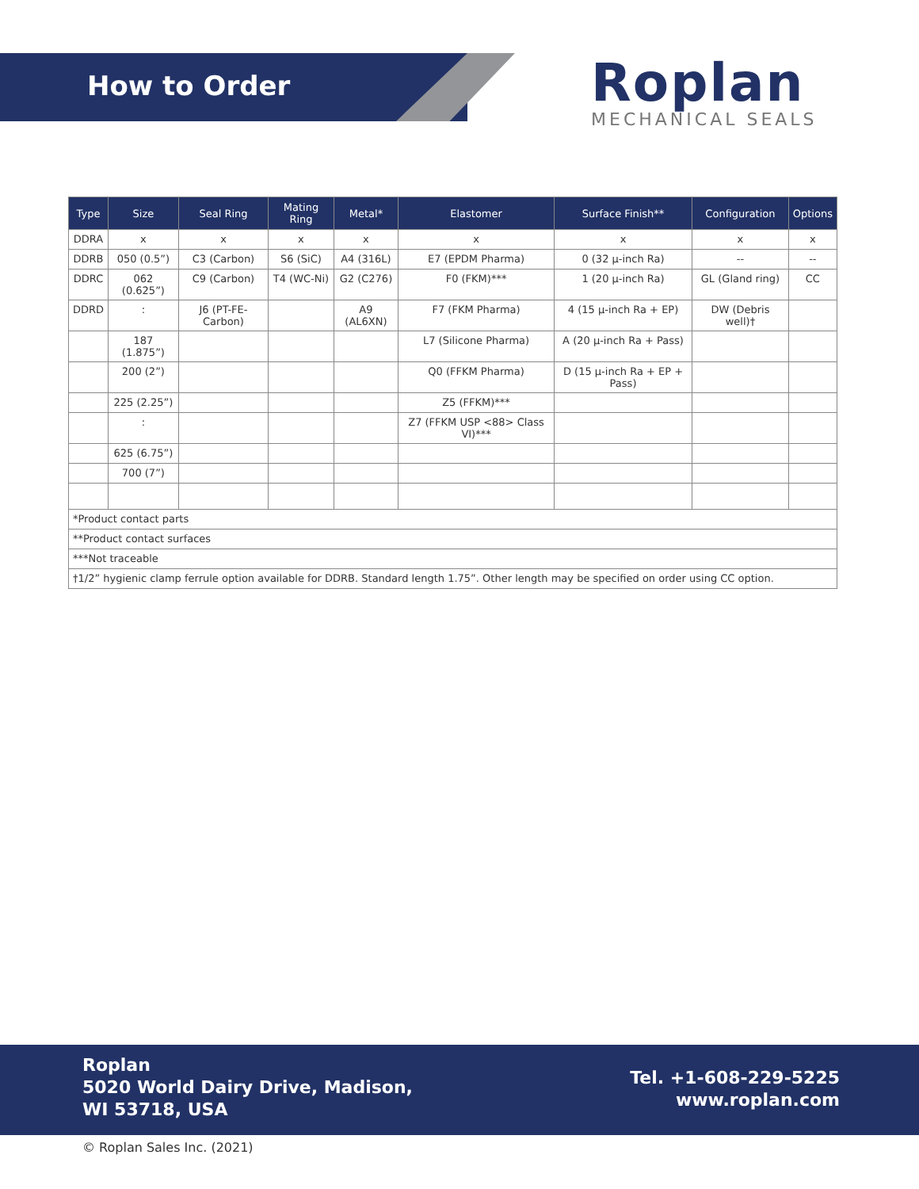How to Order
Roplan
MECHANICAL SEALS
| Type | Size | Seal Ring | Mating Ring | Metal* | Elastomer | Surface Finish** | Configuration | Options |
| --- | --- | --- | --- | --- | --- | --- | --- | --- |
| DDRA | x | x | x | x | x | x | x | x |
| DDRB | 050 (0.5”) | C3 (Carbon) | S6 (SiC) | A4 (316L) | E7 (EPDM Pharma) | 0 (32 µ-inch Ra) | -- | -- |
| DDRC | 062 (0.625”) | C9 (Carbon) | T4 (WC-Ni) | G2 (C276) | F0 (FKM)*** | 1 (20 µ-inch Ra) | GL (Gland ring) | CC |
| DDRD | : | J6 (PT-FE-Carbon) | | A9 (AL6XN) | F7 (FKM Pharma) | 4 (15 µ-inch Ra + EP) | DW (Debris well)† | |
| | 187 (1.875”) | | | | L7 (Silicone Pharma) | A (20 µ-inch Ra + Pass) | | |
| | 200 (2”) | | | | Q0 (FFKM Pharma) | D (15 µ-inch Ra + EP + Pass) | | |
| | 225 (2.25”) | | | | Z5 (FFKM)*** | | | |
| | : | | | | Z7 (FFKM USP <88> Class VI)*** | | | |
| | 625 (6.75”) | | | | | | | |
| | 700 (7”) | | | | | | | |
| *Product contact parts | | | | | | | | |
| **Product contact surfaces | | | | | | | | |
| ***Not traceable | | | | | | | | |
| †1/2” hygienic clamp ferrule option available for DDRB. Standard length 1.75”. Other length may be specified on order using CC option. | | | | | | | | |
Roplan
5020 World Dairy Drive, Madison,
WI 53718, USA
Tel. +1-608-229-5225
www.roplan.com
© Roplan Sales Inc. (2021)